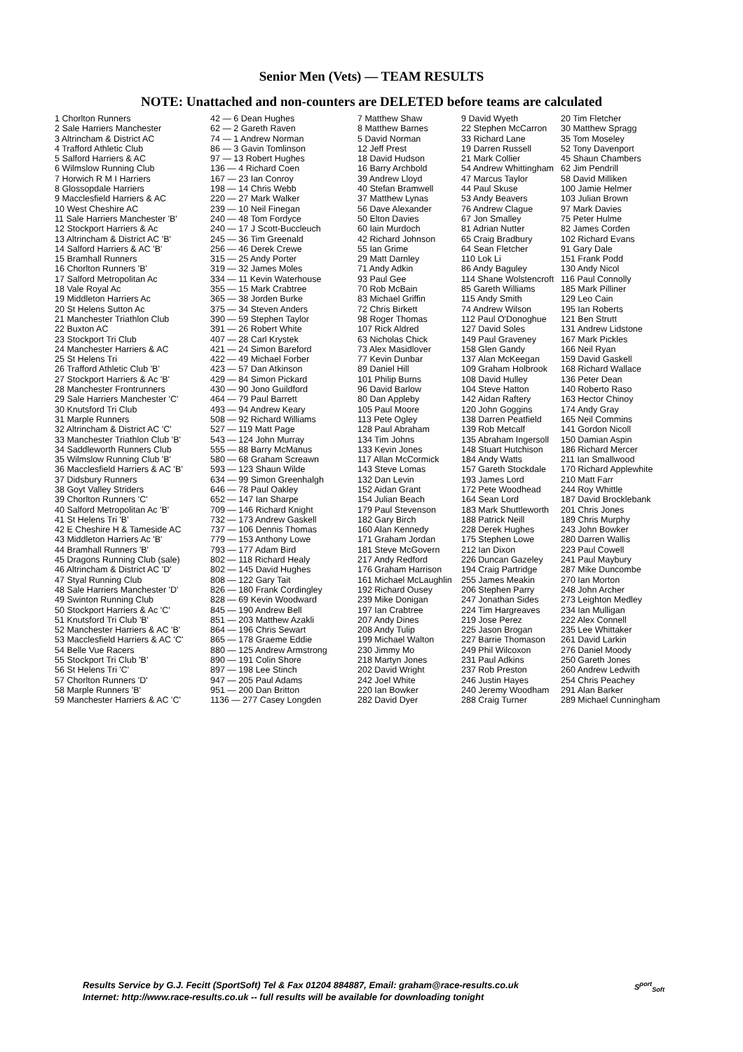Senior Men (Vets) — TEAM RESULTS
NOTE: Unattached and non-counters are DELETED before teams are calculated
| 1 Chorlton Runners | 42 — 6 Dean Hughes | 7 Matthew Shaw | 9 David Wyeth | 20 Tim Fletcher |
| 2 Sale Harriers Manchester | 62 — 2 Gareth Raven | 8 Matthew Barnes | 22 Stephen McCarron | 30 Matthew Spragg |
| 3 Altrincham & District AC | 74 — 1 Andrew Norman | 5 David Norman | 33 Richard Lane | 35 Tom Moseley |
| 4 Trafford Athletic Club | 86 — 3 Gavin Tomlinson | 12 Jeff Prest | 19 Darren Russell | 52 Tony Davenport |
| 5 Salford Harriers & AC | 97 — 13 Robert Hughes | 18 David Hudson | 21 Mark Collier | 45 Shaun Chambers |
| 6 Wilmslow Running Club | 136 — 4 Richard Coen | 16 Barry Archbold | 54 Andrew Whittingham | 62 Jim Pendrill |
| 7 Horwich R M I Harriers | 167 — 23 Ian Conroy | 39 Andrew Lloyd | 47 Marcus Taylor | 58 David Milliken |
| 8 Glossopdale Harriers | 198 — 14 Chris Webb | 40 Stefan Bramwell | 44 Paul Skuse | 100 Jamie Helmer |
| 9 Macclesfield Harriers & AC | 220 — 27 Mark Walker | 37 Matthew Lynas | 53 Andy Beavers | 103 Julian Brown |
| 10 West Cheshire AC | 239 — 10 Neil Finegan | 56 Dave Alexander | 76 Andrew Clague | 97 Mark Davies |
| 11 Sale Harriers Manchester 'B' | 240 — 48 Tom Fordyce | 50 Elton Davies | 67 Jon Smalley | 75 Peter Hulme |
| 12 Stockport Harriers & Ac | 240 — 17 J Scott-Buccleuch | 60 Iain Murdoch | 81 Adrian Nutter | 82 James Corden |
| 13 Altrincham & District AC 'B' | 245 — 36 Tim Greenald | 42 Richard Johnson | 65 Craig Bradbury | 102 Richard Evans |
| 14 Salford Harriers & AC 'B' | 256 — 46 Derek Crewe | 55 Ian Grime | 64 Sean Fletcher | 91 Gary Dale |
| 15 Bramhall Runners | 315 — 25 Andy Porter | 29 Matt Darnley | 110 Lok Li | 151 Frank Podd |
| 16 Chorlton Runners 'B' | 319 — 32 James Moles | 71 Andy Adkin | 86 Andy Baguley | 130 Andy Nicol |
| 17 Salford Metropolitan Ac | 334 — 11 Kevin Waterhouse | 93 Paul Gee | 114 Shane Wolstencroft | 116 Paul Connolly |
| 18 Vale Royal Ac | 355 — 15 Mark Crabtree | 70 Rob McBain | 85 Gareth Williams | 185 Mark Pilliner |
| 19 Middleton Harriers Ac | 365 — 38 Jorden Burke | 83 Michael Griffin | 115 Andy Smith | 129 Leo Cain |
| 20 St Helens Sutton Ac | 375 — 34 Steven Anders | 72 Chris Birkett | 74 Andrew Wilson | 195 Ian Roberts |
| 21 Manchester Triathlon Club | 390 — 59 Stephen Taylor | 98 Roger Thomas | 112 Paul O'Donoghue | 121 Ben Strutt |
| 22 Buxton AC | 391 — 26 Robert White | 107 Rick Aldred | 127 David Soles | 131 Andrew Lidstone |
| 23 Stockport Tri Club | 407 — 28 Carl Krystek | 63 Nicholas Chick | 149 Paul Graveney | 167 Mark Pickles |
| 24 Manchester Harriers & AC | 421 — 24 Simon Bareford | 73 Alex Masidlover | 158 Glen Gandy | 166 Neil Ryan |
| 25 St Helens Tri | 422 — 49 Michael Forber | 77 Kevin Dunbar | 137 Alan McKeegan | 159 David Gaskell |
| 26 Trafford Athletic Club 'B' | 423 — 57 Dan Atkinson | 89 Daniel Hill | 109 Graham Holbrook | 168 Richard Wallace |
| 27 Stockport Harriers & Ac 'B' | 429 — 84 Simon Pickard | 101 Philip Burns | 108 David Hulley | 136 Peter Dean |
| 28 Manchester Frontrunners | 430 — 90 Jono Guildford | 96 David Barlow | 104 Steve Hatton | 140 Roberto Raso |
| 29 Sale Harriers Manchester 'C' | 464 — 79 Paul Barrett | 80 Dan Appleby | 142 Aidan Raftery | 163 Hector Chinoy |
| 30 Knutsford Tri Club | 493 — 94 Andrew Keary | 105 Paul Moore | 120 John Goggins | 174 Andy Gray |
| 31 Marple Runners | 508 — 92 Richard Williams | 113 Pete Ogley | 138 Darren Peatfield | 165 Neil Commins |
| 32 Altrincham & District AC 'C' | 527 — 119 Matt Page | 128 Paul Abraham | 139 Rob Metcalf | 141 Gordon Nicoll |
| 33 Manchester Triathlon Club 'B' | 543 — 124 John Murray | 134 Tim Johns | 135 Abraham Ingersoll | 150 Damian Aspin |
| 34 Saddleworth Runners Club | 555 — 88 Barry McManus | 133 Kevin Jones | 148 Stuart Hutchison | 186 Richard Mercer |
| 35 Wilmslow Running Club 'B' | 580 — 68 Graham Screawn | 117 Allan McCormick | 184 Andy Watts | 211 Ian Smallwood |
| 36 Macclesfield Harriers & AC 'B' | 593 — 123 Shaun Wilde | 143 Steve Lomas | 157 Gareth Stockdale | 170 Richard Applewhite |
| 37 Didsbury Runners | 634 — 99 Simon Greenhalgh | 132 Dan Levin | 193 James Lord | 210 Matt Farr |
| 38 Goyt Valley Striders | 646 — 78 Paul Oakley | 152 Aidan Grant | 172 Pete Woodhead | 244 Roy Whittle |
| 39 Chorlton Runners 'C' | 652 — 147 Ian Sharpe | 154 Julian Beach | 164 Sean Lord | 187 David Brocklebank |
| 40 Salford Metropolitan Ac 'B' | 709 — 146 Richard Knight | 179 Paul Stevenson | 183 Mark Shuttleworth | 201 Chris Jones |
| 41 St Helens Tri 'B' | 732 — 173 Andrew Gaskell | 182 Gary Birch | 188 Patrick Neill | 189 Chris Murphy |
| 42 E Cheshire H & Tameside AC | 737 — 106 Dennis Thomas | 160 Alan Kennedy | 228 Derek Hughes | 243 John Bowker |
| 43 Middleton Harriers Ac 'B' | 779 — 153 Anthony Lowe | 171 Graham Jordan | 175 Stephen Lowe | 280 Darren Wallis |
| 44 Bramhall Runners 'B' | 793 — 177 Adam Bird | 181 Steve McGovern | 212 Ian Dixon | 223 Paul Cowell |
| 45 Dragons Running Club (sale) | 802 — 118 Richard Healy | 217 Andy Redford | 226 Duncan Gazeley | 241 Paul Maybury |
| 46 Altrincham & District AC 'D' | 802 — 145 David Hughes | 176 Graham Harrison | 194 Craig Partridge | 287 Mike Duncombe |
| 47 Styal Running Club | 808 — 122 Gary Tait | 161 Michael McLaughlin | 255 James Meakin | 270 Ian Morton |
| 48 Sale Harriers Manchester 'D' | 826 — 180 Frank Cordingley | 192 Richard Ousey | 206 Stephen Parry | 248 John Archer |
| 49 Swinton Running Club | 828 — 69 Kevin Woodward | 239 Mike Donigan | 247 Jonathan Sides | 273 Leighton Medley |
| 50 Stockport Harriers & Ac 'C' | 845 — 190 Andrew Bell | 197 Ian Crabtree | 224 Tim Hargreaves | 234 Ian Mulligan |
| 51 Knutsford Tri Club 'B' | 851 — 203 Matthew Azakli | 207 Andy Dines | 219 Jose Perez | 222 Alex Connell |
| 52 Manchester Harriers & AC 'B' | 864 — 196 Chris Sewart | 208 Andy Tulip | 225 Jason Brogan | 235 Lee Whittaker |
| 53 Macclesfield Harriers & AC 'C' | 865 — 178 Graeme Eddie | 199 Michael Walton | 227 Barrie Thomason | 261 David Larkin |
| 54 Belle Vue Racers | 880 — 125 Andrew Armstrong | 230 Jimmy Mo | 249 Phil Wilcoxon | 276 Daniel Moody |
| 55 Stockport Tri Club 'B' | 890 — 191 Colin Shore | 218 Martyn Jones | 231 Paul Adkins | 250 Gareth Jones |
| 56 St Helens Tri 'C' | 897 — 198 Lee Stinch | 202 David Wright | 237 Rob Preston | 260 Andrew Ledwith |
| 57 Chorlton Runners 'D' | 947 — 205 Paul Adams | 242 Joel White | 246 Justin Hayes | 254 Chris Peachey |
| 58 Marple Runners 'B' | 951 — 200 Dan Britton | 220 Ian Bowker | 240 Jeremy Woodham | 291 Alan Barker |
| 59 Manchester Harriers & AC 'C' | 1136 — 277 Casey Longden | 282 David Dyer | 288 Craig Turner | 289 Michael Cunningham |
Results Service by G.J. Fecitt (SportSoft) Tel & Fax 01204 884887, Email: graham@race-results.co.uk
Internet: http://www.race-results.co.uk -- full results will be available for downloading tonight
S<sup>port</sup><sub>Soft</sub>